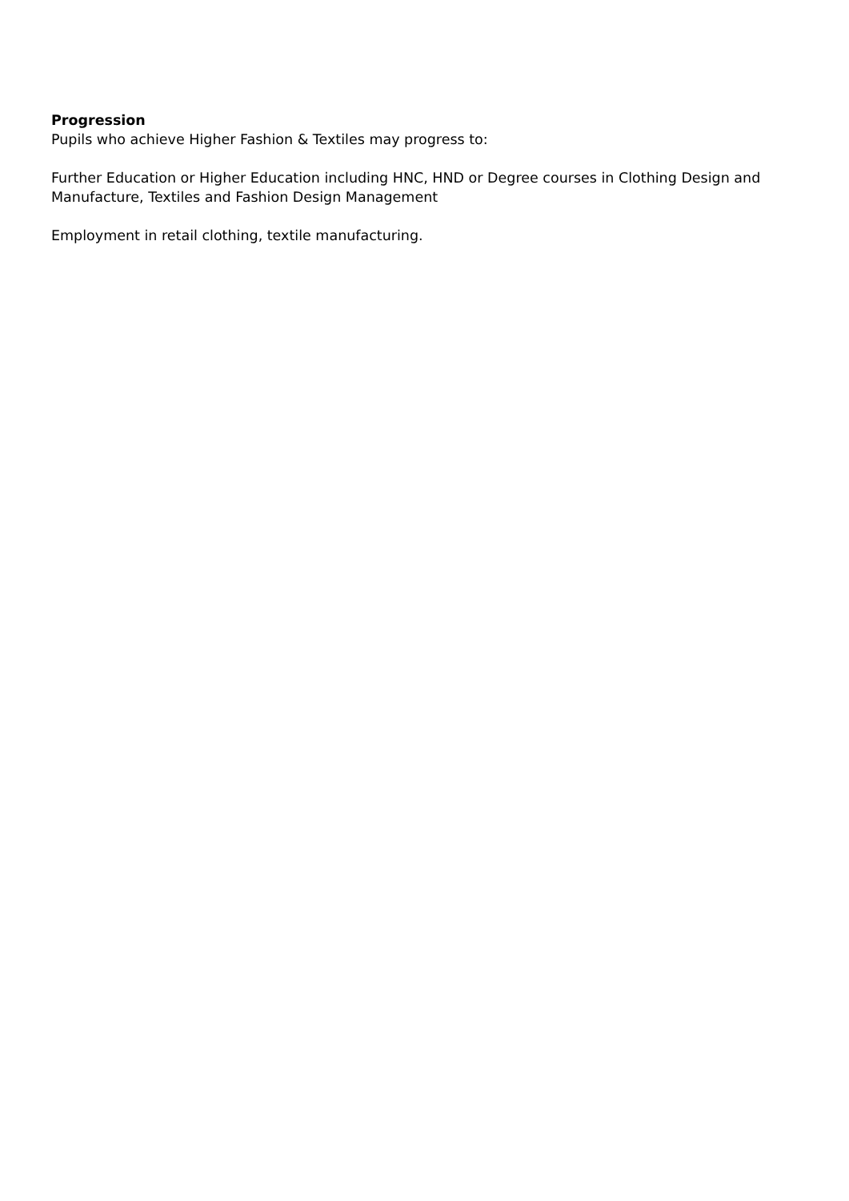Progression
Pupils who achieve Higher Fashion & Textiles may progress to:
Further Education or Higher Education including HNC, HND or Degree courses in Clothing Design and Manufacture, Textiles and Fashion Design Management
Employment in retail clothing, textile manufacturing.